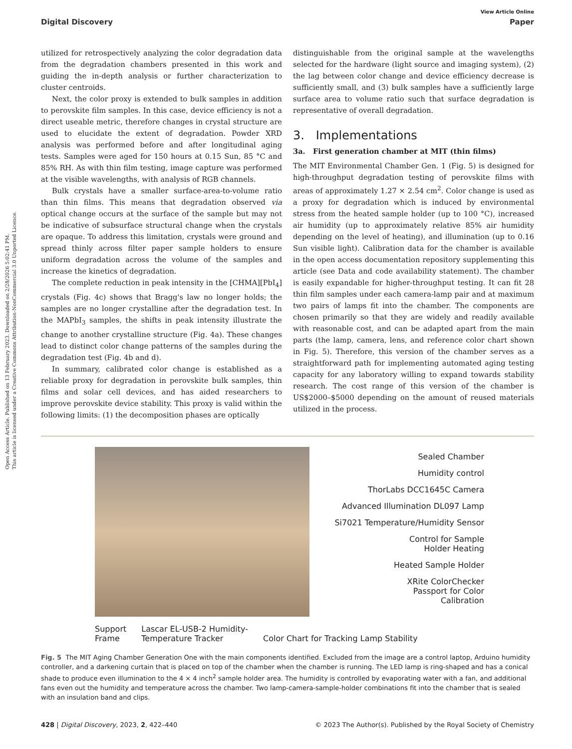Open Access Article. Published on 13 February 2023. Downloaded on 2/28/2026 5:02:41 PM.
This article is licensed under a Creative Commons Attribution-NonCommercial 3.0 Unported Licence.
View Article Online
Digital Discovery Paper
utilized for retrospectively analyzing the color degradation data from the degradation chambers presented in this work and guiding the in-depth analysis or further characterization to cluster centroids.
Next, the color proxy is extended to bulk samples in addition to perovskite film samples. In this case, device efficiency is not a direct useable metric, therefore changes in crystal structure are used to elucidate the extent of degradation. Powder XRD analysis was performed before and after longitudinal aging tests. Samples were aged for 150 hours at 0.15 Sun, 85 °C and 85% RH. As with thin film testing, image capture was performed at the visible wavelengths, with analysis of RGB channels.
Bulk crystals have a smaller surface-area-to-volume ratio than thin films. This means that degradation observed via optical change occurs at the surface of the sample but may not be indicative of subsurface structural change when the crystals are opaque. To address this limitation, crystals were ground and spread thinly across filter paper sample holders to ensure uniform degradation across the volume of the samples and increase the kinetics of degradation.
The complete reduction in peak intensity in the [CHMA][PbI<sub>4</sub>] crystals (Fig. 4c) shows that Bragg's law no longer holds; the samples are no longer crystalline after the degradation test. In the MAPbI<sub>3</sub> samples, the shifts in peak intensity illustrate the change to another crystalline structure (Fig. 4a). These changes lead to distinct color change patterns of the samples during the degradation test (Fig. 4b and d).
In summary, calibrated color change is established as a reliable proxy for degradation in perovskite bulk samples, thin films and solar cell devices, and has aided researchers to improve perovskite device stability. This proxy is valid within the following limits: (1) the decomposition phases are optically
distinguishable from the original sample at the wavelengths selected for the hardware (light source and imaging system), (2) the lag between color change and device efficiency decrease is sufficiently small, and (3) bulk samples have a sufficiently large surface area to volume ratio such that surface degradation is representative of overall degradation.
3. Implementations
3a. First generation chamber at MIT (thin films)
The MIT Environmental Chamber Gen. 1 (Fig. 5) is designed for high-throughput degradation testing of perovskite films with areas of approximately 1.27 × 2.54 cm<sup>2</sup>. Color change is used as a proxy for degradation which is induced by environmental stress from the heated sample holder (up to 100 °C), increased air humidity (up to approximately relative 85% air humidity depending on the level of heating), and illumination (up to 0.16 Sun visible light). Calibration data for the chamber is available in the open access documentation repository supplementing this article (see Data and code availability statement). The chamber is easily expandable for higher-throughput testing. It can fit 28 thin film samples under each camera-lamp pair and at maximum two pairs of lamps fit into the chamber. The components are chosen primarily so that they are widely and readily available with reasonable cost, and can be adapted apart from the main parts (the lamp, camera, lens, and reference color chart shown in Fig. 5). Therefore, this version of the chamber serves as a straightforward path for implementing automated aging testing capacity for any laboratory willing to expand towards stability research. The cost range of this version of the chamber is US$2000–$5000 depending on the amount of reused materials utilized in the process.
Sealed Chamber
Humidity control
ThorLabs DCC1645C Camera
Advanced Illumination DL097 Lamp
Si7021 Temperature/Humidity Sensor
Control for Sample
Holder Heating
Heated Sample Holder
XRite ColorChecker
Passport for Color
Calibration
Support
Frame
Lascar EL-USB-2 Humidity-
Temperature Tracker
Color Chart for Tracking Lamp Stability
Fig. 5 The MIT Aging Chamber Generation One with the main components identified. Excluded from the image are a control laptop, Arduino humidity controller, and a darkening curtain that is placed on top of the chamber when the chamber is running. The LED lamp is ring-shaped and has a conical shade to produce even illumination to the 4 × 4 inch<sup>2</sup> sample holder area. The humidity is controlled by evaporating water with a fan, and additional fans even out the humidity and temperature across the chamber. Two lamp-camera-sample-holder combinations fit into the chamber that is sealed with an insulation band and clips.
428 | Digital Discovery, 2023, 2, 422–440 © 2023 The Author(s). Published by the Royal Society of Chemistry